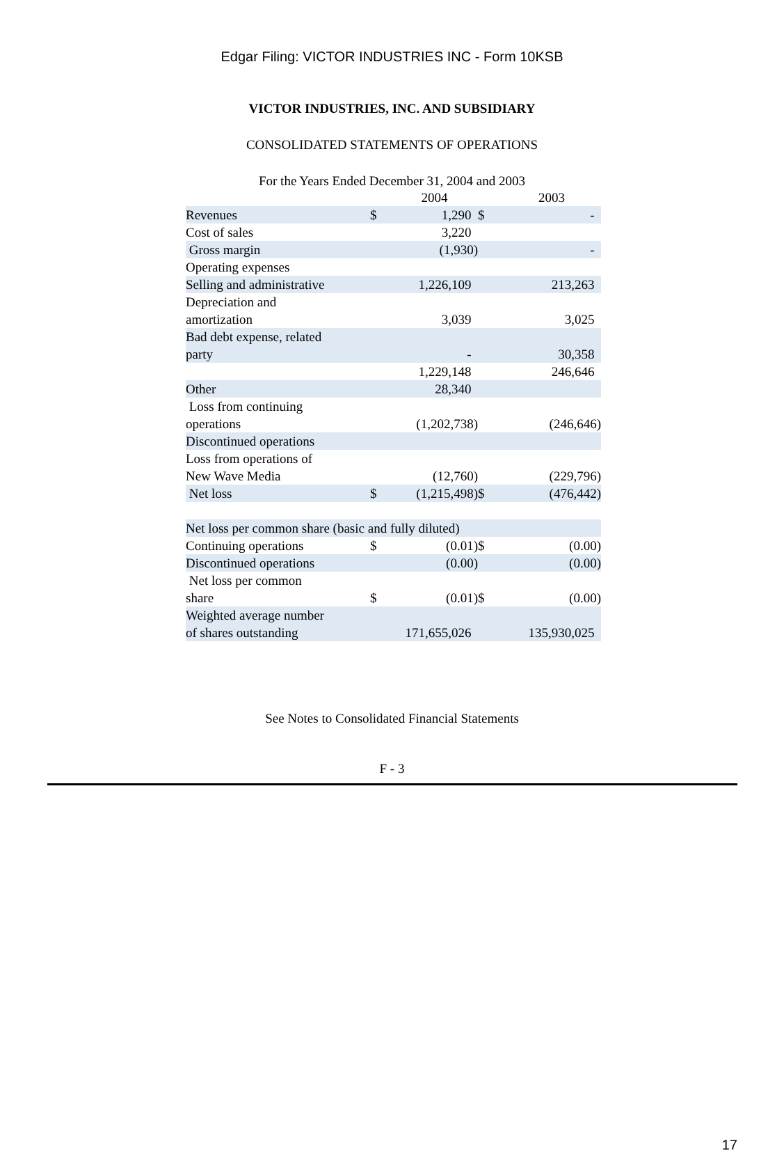Edgar Filing: VICTOR INDUSTRIES INC - Form 10KSB
VICTOR INDUSTRIES, INC. AND SUBSIDIARY
CONSOLIDATED STATEMENTS OF OPERATIONS
For the Years Ended December 31, 2004 and 2003
| | | 2004 | | 2003 |
| Revenues | $ | 1,290 | $ | - |
| Cost of sales | | 3,220 | | |
| Gross margin | | (1,930) | | - |
| Operating expenses | | | | |
| Selling and administrative | | 1,226,109 | | 213,263 |
| Depreciation and amortization | | 3,039 | | 3,025 |
| Bad debt expense, related party | | - | | 30,358 |
| | | 1,229,148 | | 246,646 |
| Other | | 28,340 | | |
| Loss from continuing operations | | (1,202,738) | | (246,646) |
| Discontinued operations | | | | |
| Loss from operations of New Wave Media | | (12,760) | | (229,796) |
| Net loss | $ | (1,215,498) | $ | (476,442) |
| Net loss per common share (basic and fully diluted) | | | | |
| Continuing operations | $ | (0.01) | $ | (0.00) |
| Discontinued operations | | (0.00) | | (0.00) |
| Net loss per common share | $ | (0.01) | $ | (0.00) |
| Weighted average number of shares outstanding | | 171,655,026 | | 135,930,025 |
See Notes to Consolidated Financial Statements
F - 3
17